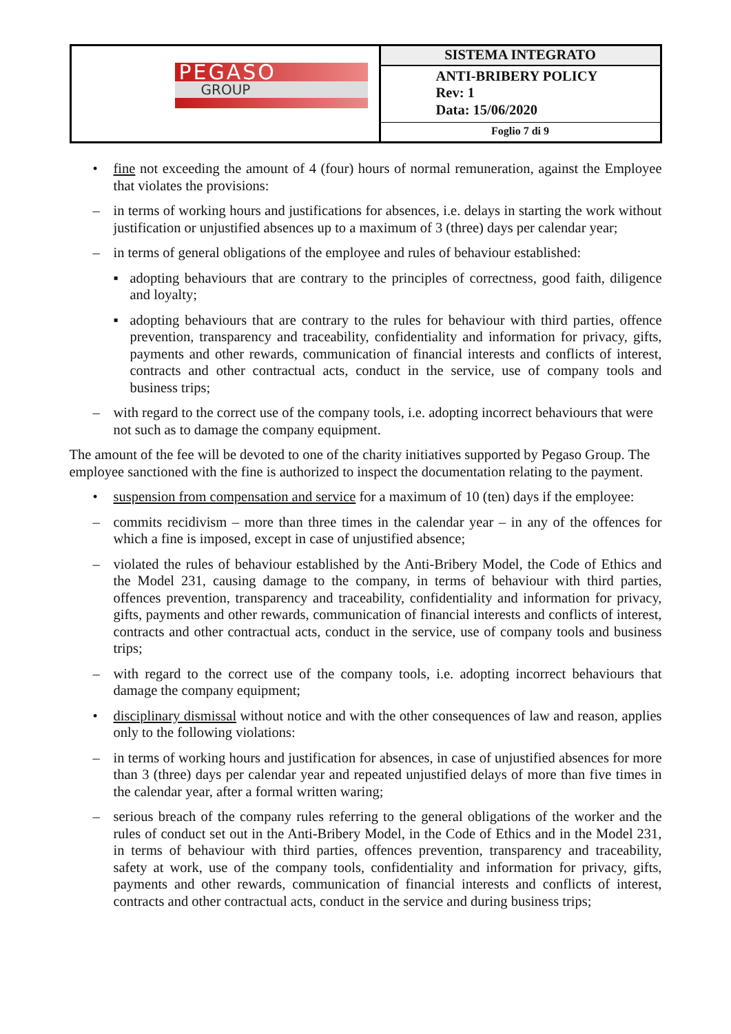| PEGASO GROUP | SISTEMA INTEGRATO |
| | ANTI-BRIBERY POLICY Rev: 1 Data: 15/06/2020 |
| | Foglio 7 di 9 |
• fine not exceeding the amount of 4 (four) hours of normal remuneration, against the Employee that violates the provisions:
– in terms of working hours and justifications for absences, i.e. delays in starting the work without justification or unjustified absences up to a maximum of 3 (three) days per calendar year;
– in terms of general obligations of the employee and rules of behaviour established:
▪ adopting behaviours that are contrary to the principles of correctness, good faith, diligence and loyalty;
▪ adopting behaviours that are contrary to the rules for behaviour with third parties, offence prevention, transparency and traceability, confidentiality and information for privacy, gifts, payments and other rewards, communication of financial interests and conflicts of interest, contracts and other contractual acts, conduct in the service, use of company tools and business trips;
– with regard to the correct use of the company tools, i.e. adopting incorrect behaviours that were not such as to damage the company equipment.
The amount of the fee will be devoted to one of the charity initiatives supported by Pegaso Group. The employee sanctioned with the fine is authorized to inspect the documentation relating to the payment.
• suspension from compensation and service for a maximum of 10 (ten) days if the employee:
– commits recidivism – more than three times in the calendar year – in any of the offences for which a fine is imposed, except in case of unjustified absence;
– violated the rules of behaviour established by the Anti-Bribery Model, the Code of Ethics and the Model 231, causing damage to the company, in terms of behaviour with third parties, offences prevention, transparency and traceability, confidentiality and information for privacy, gifts, payments and other rewards, communication of financial interests and conflicts of interest, contracts and other contractual acts, conduct in the service, use of company tools and business trips;
– with regard to the correct use of the company tools, i.e. adopting incorrect behaviours that damage the company equipment;
• disciplinary dismissal without notice and with the other consequences of law and reason, applies only to the following violations:
– in terms of working hours and justification for absences, in case of unjustified absences for more than 3 (three) days per calendar year and repeated unjustified delays of more than five times in the calendar year, after a formal written waring;
– serious breach of the company rules referring to the general obligations of the worker and the rules of conduct set out in the Anti-Bribery Model, in the Code of Ethics and in the Model 231, in terms of behaviour with third parties, offences prevention, transparency and traceability, safety at work, use of the company tools, confidentiality and information for privacy, gifts, payments and other rewards, communication of financial interests and conflicts of interest, contracts and other contractual acts, conduct in the service and during business trips;